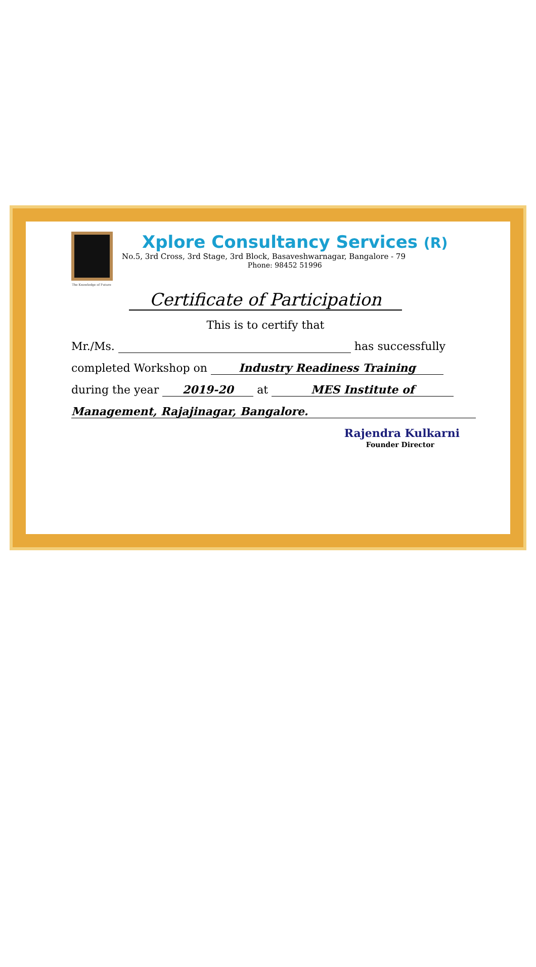The Knowledge of Future
Xplore Consultancy Services (R)
No.5, 3rd Cross, 3rd Stage, 3rd Block, Basaveshwarnagar, Bangalore - 79
Phone: 98452 51996
Certificate of Participation
This is to certify that
Mr./Ms. has successfully
completed Workshop on Industry Readiness Training
during the year 2019-20 at MES Institute of
Management, Rajajinagar, Bangalore.
Rajendra Kulkarni
Founder Director